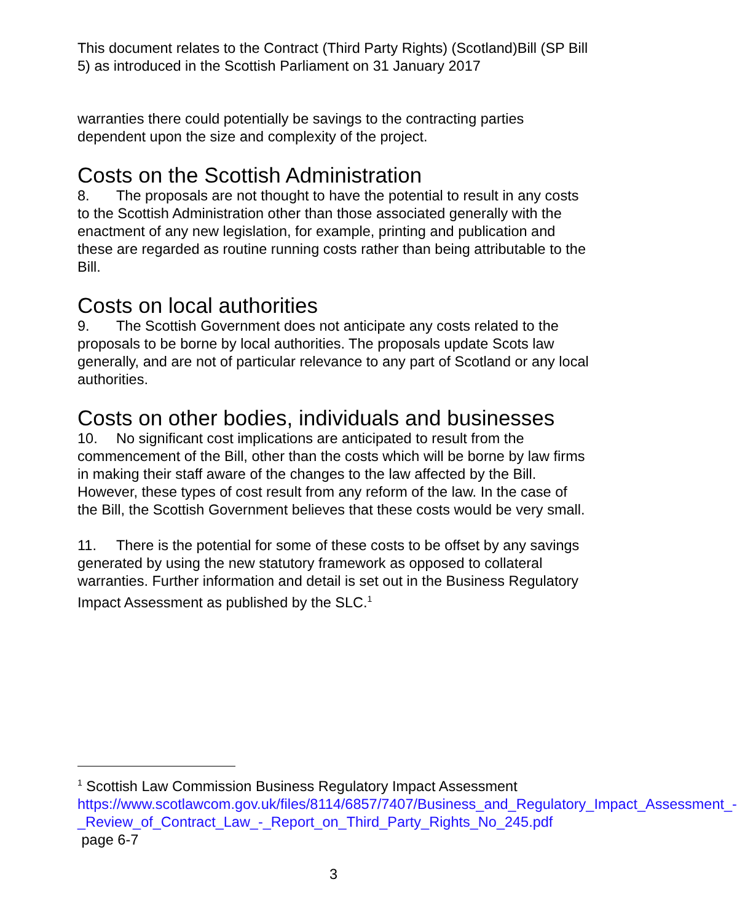This document relates to the Contract (Third Party Rights) (Scotland)Bill (SP Bill 5) as introduced in the Scottish Parliament on 31 January 2017
warranties there could potentially be savings to the contracting parties dependent upon the size and complexity of the project.
Costs on the Scottish Administration
8. The proposals are not thought to have the potential to result in any costs to the Scottish Administration other than those associated generally with the enactment of any new legislation, for example, printing and publication and these are regarded as routine running costs rather than being attributable to the Bill.
Costs on local authorities
9. The Scottish Government does not anticipate any costs related to the proposals to be borne by local authorities. The proposals update Scots law generally, and are not of particular relevance to any part of Scotland or any local authorities.
Costs on other bodies, individuals and businesses
10. No significant cost implications are anticipated to result from the commencement of the Bill, other than the costs which will be borne by law firms in making their staff aware of the changes to the law affected by the Bill. However, these types of cost result from any reform of the law. In the case of the Bill, the Scottish Government believes that these costs would be very small.
11. There is the potential for some of these costs to be offset by any savings generated by using the new statutory framework as opposed to collateral warranties. Further information and detail is set out in the Business Regulatory Impact Assessment as published by the SLC.<sup>1</sup>
<sup>1</sup> Scottish Law Commission Business Regulatory Impact Assessment https://www.scotlawcom.gov.uk/files/8114/6857/7407/Business_and_Regulatory_Impact_Assessment_-_Review_of_Contract_Law_-_Report_on_Third_Party_Rights_No_245.pdf page 6-7
3